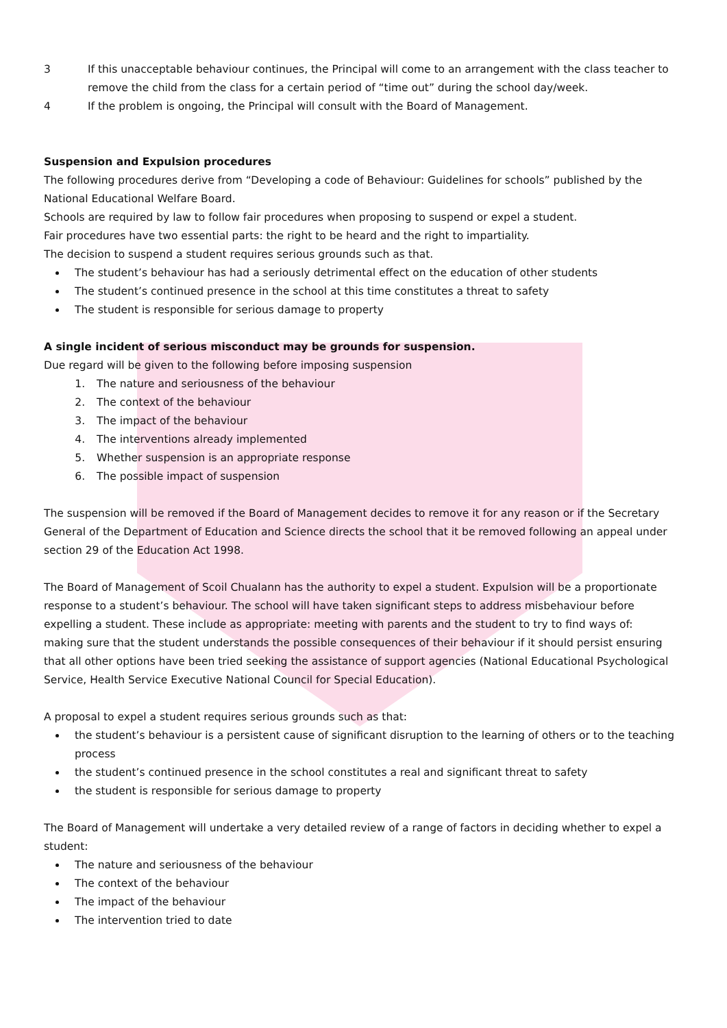3 If this unacceptable behaviour continues, the Principal will come to an arrangement with the class teacher to remove the child from the class for a certain period of “time out” during the school day/week.
4 If the problem is ongoing, the Principal will consult with the Board of Management.
Suspension and Expulsion procedures
The following procedures derive from “Developing a code of Behaviour: Guidelines for schools” published by the National Educational Welfare Board.
Schools are required by law to follow fair procedures when proposing to suspend or expel a student.
Fair procedures have two essential parts: the right to be heard and the right to impartiality.
The decision to suspend a student requires serious grounds such as that.
The student’s behaviour has had a seriously detrimental effect on the education of other students
The student’s continued presence in the school at this time constitutes a threat to safety
The student is responsible for serious damage to property
A single incident of serious misconduct may be grounds for suspension.
Due regard will be given to the following before imposing suspension
1. The nature and seriousness of the behaviour
2. The context of the behaviour
3. The impact of the behaviour
4. The interventions already implemented
5. Whether suspension is an appropriate response
6. The possible impact of suspension
The suspension will be removed if the Board of Management decides to remove it for any reason or if the Secretary General of the Department of Education and Science directs the school that it be removed following an appeal under section 29 of the Education Act 1998.
The Board of Management of Scoil Chualann has the authority to expel a student. Expulsion will be a proportionate response to a student’s behaviour. The school will have taken significant steps to address misbehaviour before expelling a student. These include as appropriate: meeting with parents and the student to try to find ways of:
making sure that the student understands the possible consequences of their behaviour if it should persist ensuring that all other options have been tried seeking the assistance of support agencies (National Educational Psychological Service, Health Service Executive National Council for Special Education).
A proposal to expel a student requires serious grounds such as that:
the student’s behaviour is a persistent cause of significant disruption to the learning of others or to the teaching process
the student’s continued presence in the school constitutes a real and significant threat to safety
the student is responsible for serious damage to property
The Board of Management will undertake a very detailed review of a range of factors in deciding whether to expel a student:
The nature and seriousness of the behaviour
The context of the behaviour
The impact of the behaviour
The intervention tried to date